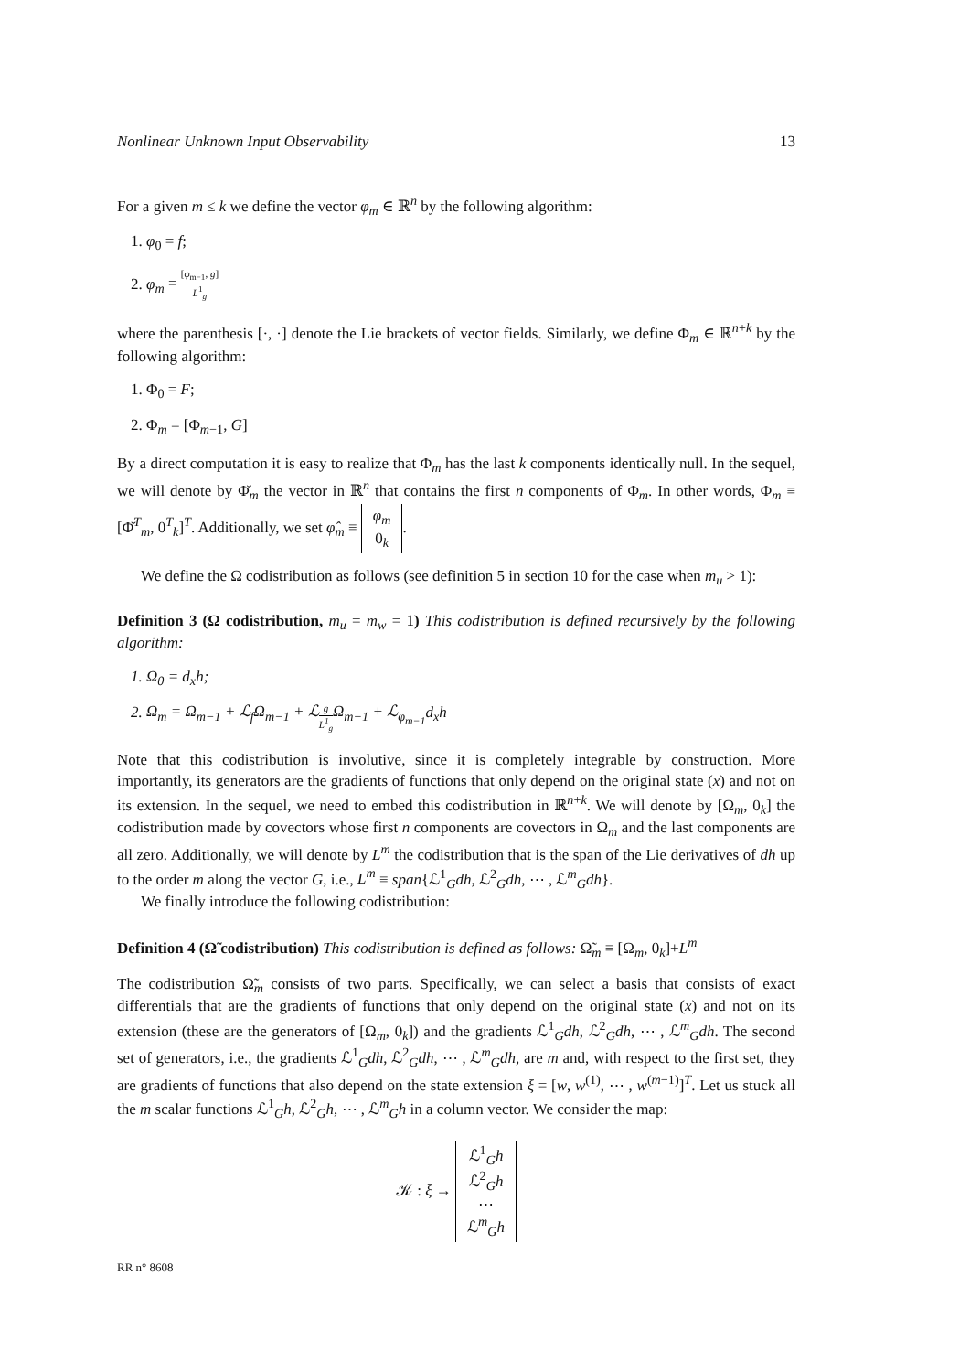Nonlinear Unknown Input Observability 13
For a given m ≤ k we define the vector φ<sub>m</sub> ∈ ℝ<sup>n</sup> by the following algorithm:
1. φ<sub>0</sub> = f;
2. φ<sub>m</sub> = [φ<sub>m−1</sub>, g] L<sup>1</sup><sub>g</sub>
where the parenthesis [·, ·] denote the Lie brackets of vector fields. Similarly, we define Φ<sub>m</sub> ∈ ℝ<sup>n+k</sup> by the following algorithm:
1. Φ<sub>0</sub> = F;
2. Φ<sub>m</sub> = [Φ<sub>m−1</sub>, G]
By a direct computation it is easy to realize that Φ<sub>m</sub> has the last k components identically null. In the sequel, we will denote by Φ̆<sub>m</sub> the vector in ℝ<sup>n</sup> that contains the first n components of Φ<sub>m</sub>. In other words, Φ<sub>m</sub> ≡ [Φ̆<sup>T</sup><sub>m</sub>, 0<sup>T</sup><sub>k</sub>]<sup>T</sup>. Additionally, we set φ̂<sub>m</sub> ≡ φ<sub>m</sub>
0<sub>k</sub>.
We define the Ω codistribution as follows (see definition 5 in section 10 for the case when m<sub>u</sub> > 1):
Definition 3 (Ω codistribution, m<sub>u</sub> = m<sub>w</sub> = 1) This codistribution is defined recursively by the following algorithm:
1. Ω<sub>0</sub> = d<sub>x</sub>h;
2. Ω<sub>m</sub> = Ω<sub>m−1</sub> + ℒ<sub>f</sub>Ω<sub>m−1</sub> + ℒ<sub>g L<sup>1</sup><sub>g</sub></sub>Ω<sub>m−1</sub> + ℒ<sub>φ<sub>m−1</sub></sub>d<sub>x</sub>h
Note that this codistribution is involutive, since it is completely integrable by construction. More importantly, its generators are the gradients of functions that only depend on the original state (x) and not on its extension. In the sequel, we need to embed this codistribution in ℝ<sup>n+k</sup>. We will denote by [Ω<sub>m</sub>, 0<sub>k</sub>] the codistribution made by covectors whose first n components are covectors in Ω<sub>m</sub> and the last components are all zero. Additionally, we will denote by L<sup>m</sup> the codistribution that is the span of the Lie derivatives of dh up to the order m along the vector G, i.e., L<sup>m</sup> ≡ span{ℒ<sup>1</sup><sub>G</sub>dh, ℒ<sup>2</sup><sub>G</sub>dh, ⋯ , ℒ<sup>m</sup><sub>G</sub>dh}.
We finally introduce the following codistribution:
Definition 4 (Ω̃ codistribution) This codistribution is defined as follows: Ω̃<sub>m</sub> ≡ [Ω<sub>m</sub>, 0<sub>k</sub>]+L<sup>m</sup>
The codistribution Ω̃<sub>m</sub> consists of two parts. Specifically, we can select a basis that consists of exact differentials that are the gradients of functions that only depend on the original state (x) and not on its extension (these are the generators of [Ω<sub>m</sub>, 0<sub>k</sub>]) and the gradients ℒ<sup>1</sup><sub>G</sub>dh, ℒ<sup>2</sup><sub>G</sub>dh, ⋯ , ℒ<sup>m</sup><sub>G</sub>dh. The second set of generators, i.e., the gradients ℒ<sup>1</sup><sub>G</sub>dh, ℒ<sup>2</sup><sub>G</sub>dh, ⋯ , ℒ<sup>m</sup><sub>G</sub>dh, are m and, with respect to the first set, they are gradients of functions that also depend on the state extension ξ = [w, w<sup>(1)</sup>, ⋯ , w<sup>(m−1)</sup>]<sup>T</sup>. Let us stuck all the m scalar functions ℒ<sup>1</sup><sub>G</sub>h, ℒ<sup>2</sup><sub>G</sub>h, ⋯ , ℒ<sup>m</sup><sub>G</sub>h in a column vector. We consider the map:
𝒦 : ξ → ℒ<sup>1</sup><sub>G</sub>h
ℒ<sup>2</sup><sub>G</sub>h
⋯
ℒ<sup>m</sup><sub>G</sub>h
RR n° 8608